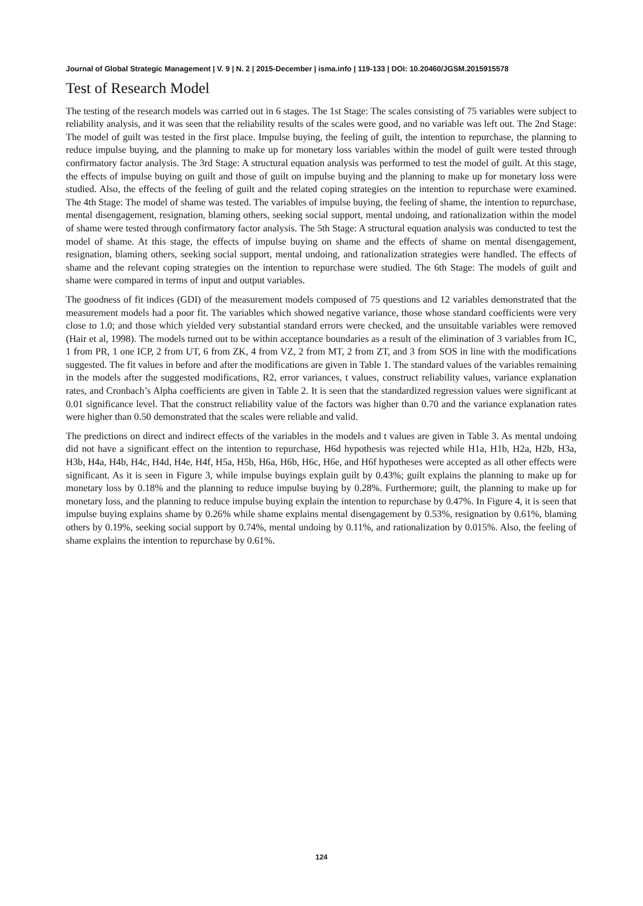Journal of Global Strategic Management | V. 9 | N. 2 | 2015-December | isma.info | 119-133 | DOI: 10.20460/JGSM.2015915578
Test of Research Model
The testing of the research models was carried out in 6 stages. The 1st Stage: The scales consisting of 75 variables were subject to reliability analysis, and it was seen that the reliability results of the scales were good, and no variable was left out. The 2nd Stage: The model of guilt was tested in the first place. Impulse buying, the feeling of guilt, the intention to repurchase, the planning to reduce impulse buying, and the planning to make up for monetary loss variables within the model of guilt were tested through confirmatory factor analysis. The 3rd Stage: A structural equation analysis was performed to test the model of guilt. At this stage, the effects of impulse buying on guilt and those of guilt on impulse buying and the planning to make up for monetary loss were studied. Also, the effects of the feeling of guilt and the related coping strategies on the intention to repurchase were examined. The 4th Stage: The model of shame was tested. The variables of impulse buying, the feeling of shame, the intention to repurchase, mental disengagement, resignation, blaming others, seeking social support, mental undoing, and rationalization within the model of shame were tested through confirmatory factor analysis. The 5th Stage: A structural equation analysis was conducted to test the model of shame. At this stage, the effects of impulse buying on shame and the effects of shame on mental disengagement, resignation, blaming others, seeking social support, mental undoing, and rationalization strategies were handled. The effects of shame and the relevant coping strategies on the intention to repurchase were studied. The 6th Stage: The models of guilt and shame were compared in terms of input and output variables.
The goodness of fit indices (GDI) of the measurement models composed of 75 questions and 12 variables demonstrated that the measurement models had a poor fit. The variables which showed negative variance, those whose standard coefficients were very close to 1.0; and those which yielded very substantial standard errors were checked, and the unsuitable variables were removed (Hair et al, 1998). The models turned out to be within acceptance boundaries as a result of the elimination of 3 variables from IC, 1 from PR, 1 one ICP, 2 from UT, 6 from ZK, 4 from VZ, 2 from MT, 2 from ZT, and 3 from SOS in line with the modifications suggested. The fit values in before and after the modifications are given in Table 1. The standard values of the variables remaining in the models after the suggested modifications, R2, error variances, t values, construct reliability values, variance explanation rates, and Cronbach’s Alpha coefficients are given in Table 2. It is seen that the standardized regression values were significant at 0.01 significance level. That the construct reliability value of the factors was higher than 0.70 and the variance explanation rates were higher than 0.50 demonstrated that the scales were reliable and valid.
The predictions on direct and indirect effects of the variables in the models and t values are given in Table 3. As mental undoing did not have a significant effect on the intention to repurchase, H6d hypothesis was rejected while H1a, H1b, H2a, H2b, H3a, H3b, H4a, H4b, H4c, H4d, H4e, H4f, H5a, H5b, H6a, H6b, H6c, H6e, and H6f hypotheses were accepted as all other effects were significant. As it is seen in Figure 3, while impulse buyings explain guilt by 0.43%; guilt explains the planning to make up for monetary loss by 0.18% and the planning to reduce impulse buying by 0.28%. Furthermore; guilt, the planning to make up for monetary loss, and the planning to reduce impulse buying explain the intention to repurchase by 0.47%. In Figure 4, it is seen that impulse buying explains shame by 0.26% while shame explains mental disengagement by 0.53%, resignation by 0.61%, blaming others by 0.19%, seeking social support by 0.74%, mental undoing by 0.11%, and rationalization by 0.015%. Also, the feeling of shame explains the intention to repurchase by 0.61%.
124